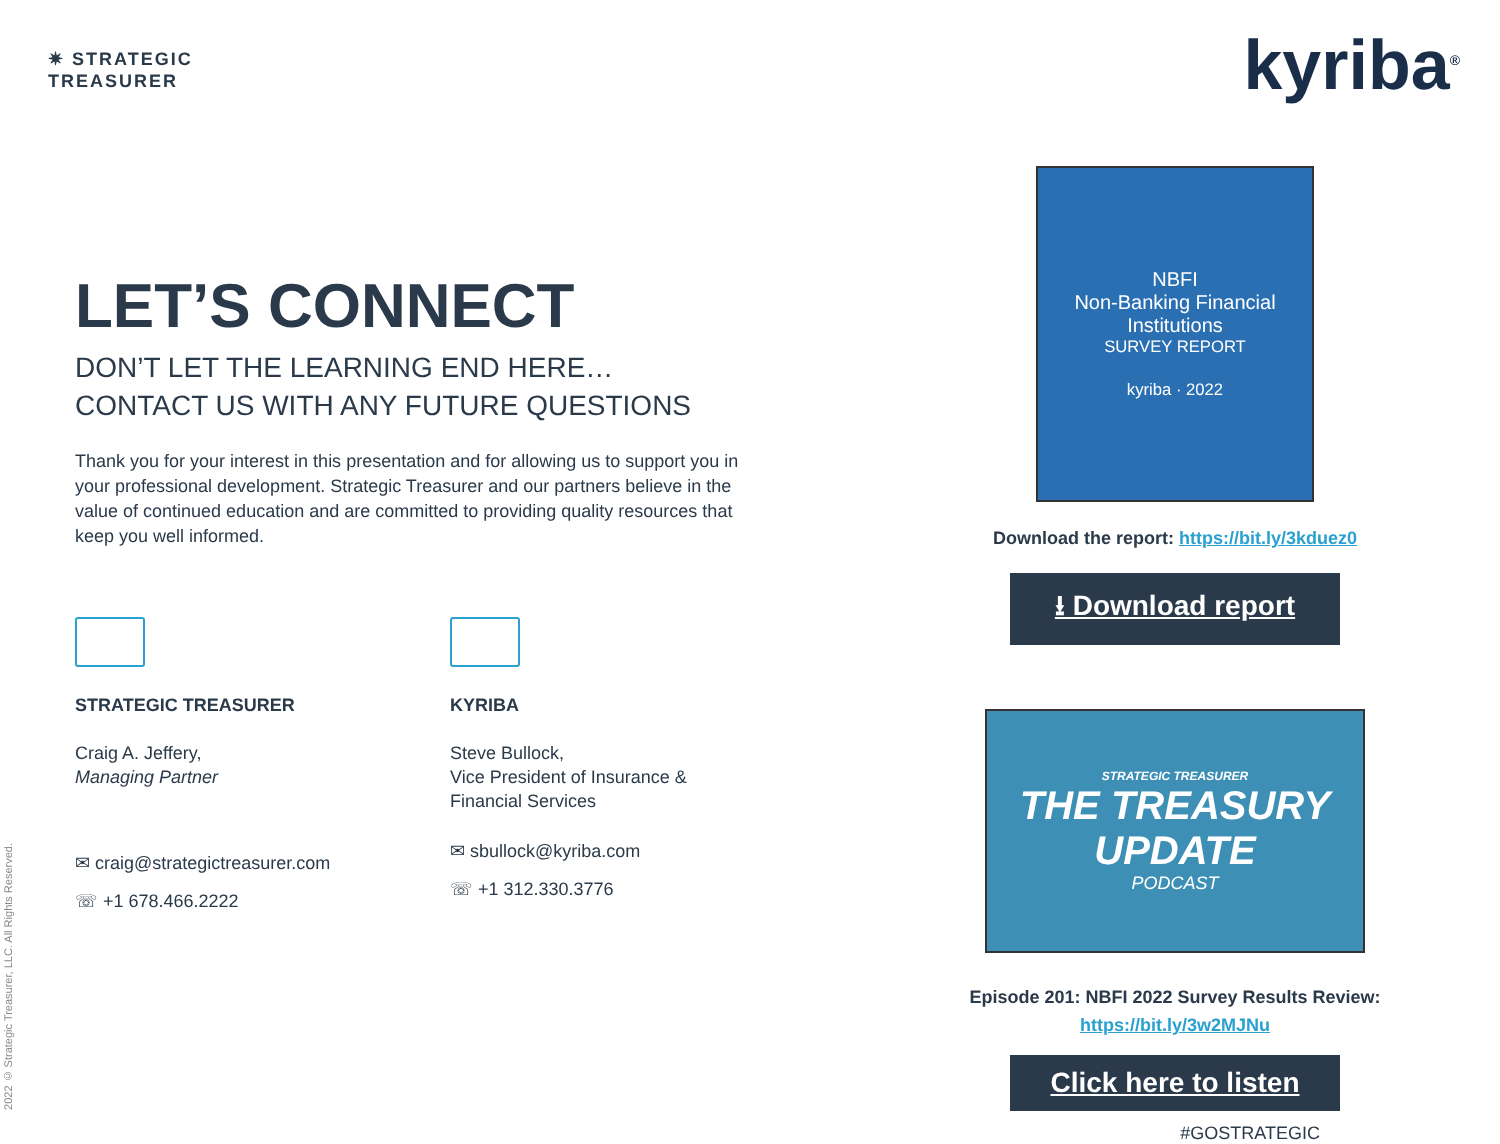✷ STRATEGIC
TREASURER
kyriba<sup>®</sup>
LET’S CONNECT
DON’T LET THE LEARNING END HERE…
CONTACT US WITH ANY FUTURE QUESTIONS
Thank you for your interest in this presentation and for allowing us to support you in your professional development. Strategic Treasurer and our partners believe in the value of continued education and are committed to providing quality resources that keep you well informed.
STRATEGIC TREASURER
Craig A. Jeffery,
Managing Partner
✉ craig@strategictreasurer.com
☏ +1 678.466.2222
KYRIBA
Steve Bullock,
Vice President of Insurance &
Financial Services
✉ sbullock@kyriba.com
☏ +1 312.330.3776
NBFI
Non-Banking Financial Institutions
SURVEY REPORT
kyriba · 2022
Download the report: https://bit.ly/3kduez0
⭳ Download report
STRATEGIC TREASURER
THE TREASURY UPDATE
PODCAST
Episode 201: NBFI 2022 Survey Results Review:
https://bit.ly/3w2MJNu
Click here to listen
#GOSTRATEGIC
2022 © Strategic Treasurer, LLC. All Rights Reserved.